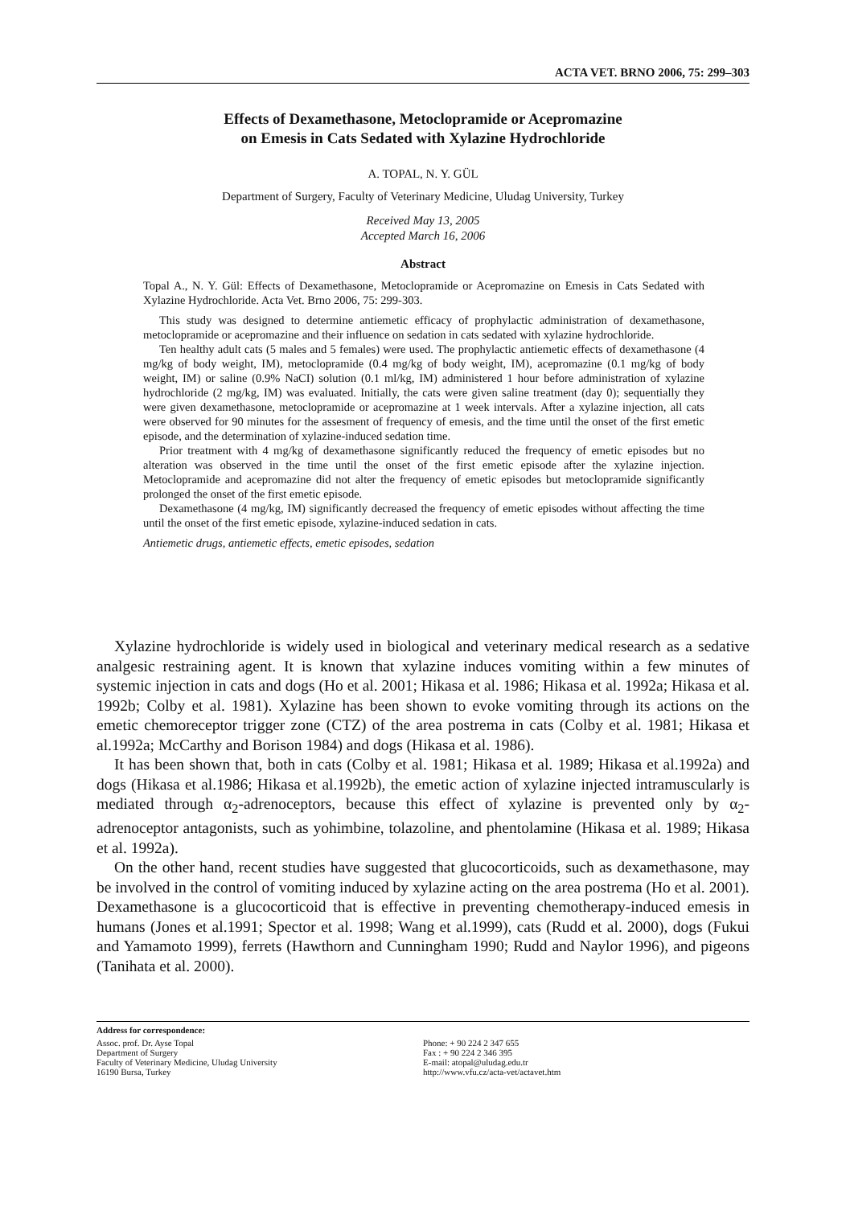ACTA VET. BRNO 2006, 75: 299–303
Effects of Dexamethasone, Metoclopramide or Acepromazine
on Emesis in Cats Sedated with Xylazine Hydrochloride
A. TOPAL, N. Y. GÜL
Department of Surgery, Faculty of Veterinary Medicine, Uludag University, Turkey
Received May 13, 2005
Accepted March 16, 2006
Abstract
Topal A., N. Y. Gül: Effects of Dexamethasone, Metoclopramide or Acepromazine on Emesis in Cats Sedated with Xylazine Hydrochloride. Acta Vet. Brno 2006, 75: 299-303.
This study was designed to determine antiemetic efficacy of prophylactic administration of dexamethasone, metoclopramide or acepromazine and their influence on sedation in cats sedated with xylazine hydrochloride.
Ten healthy adult cats (5 males and 5 females) were used. The prophylactic antiemetic effects of dexamethasone (4 mg/kg of body weight, IM), metoclopramide (0.4 mg/kg of body weight, IM), acepromazine (0.1 mg/kg of body weight, IM) or saline (0.9% NaCI) solution (0.1 ml/kg, IM) administered 1 hour before administration of xylazine hydrochloride (2 mg/kg, IM) was evaluated. Initially, the cats were given saline treatment (day 0); sequentially they were given dexamethasone, metoclopramide or acepromazine at 1 week intervals. After a xylazine injection, all cats were observed for 90 minutes for the assesment of frequency of emesis, and the time until the onset of the first emetic episode, and the determination of xylazine-induced sedation time.
Prior treatment with 4 mg/kg of dexamethasone significantly reduced the frequency of emetic episodes but no alteration was observed in the time until the onset of the first emetic episode after the xylazine injection. Metoclopramide and acepromazine did not alter the frequency of emetic episodes but metoclopramide significantly prolonged the onset of the first emetic episode.
Dexamethasone (4 mg/kg, IM) significantly decreased the frequency of emetic episodes without affecting the time until the onset of the first emetic episode, xylazine-induced sedation in cats.
Antiemetic drugs, antiemetic effects, emetic episodes, sedation
Xylazine hydrochloride is widely used in biological and veterinary medical research as a sedative analgesic restraining agent. It is known that xylazine induces vomiting within a few minutes of systemic injection in cats and dogs (Ho et al. 2001; Hikasa et al. 1986; Hikasa et al. 1992a; Hikasa et al. 1992b; Colby et al. 1981). Xylazine has been shown to evoke vomiting through its actions on the emetic chemoreceptor trigger zone (CTZ) of the area postrema in cats (Colby et al. 1981; Hikasa et al.1992a; McCarthy and Borison 1984) and dogs (Hikasa et al. 1986).
It has been shown that, both in cats (Colby et al. 1981; Hikasa et al. 1989; Hikasa et al.1992a) and dogs (Hikasa et al.1986; Hikasa et al.1992b), the emetic action of xylazine injected intramuscularly is mediated through α<sub>2</sub>-adrenoceptors, because this effect of xylazine is prevented only by α<sub>2</sub>-adrenoceptor antagonists, such as yohimbine, tolazoline, and phentolamine (Hikasa et al. 1989; Hikasa et al. 1992a).
On the other hand, recent studies have suggested that glucocorticoids, such as dexamethasone, may be involved in the control of vomiting induced by xylazine acting on the area postrema (Ho et al. 2001). Dexamethasone is a glucocorticoid that is effective in preventing chemotherapy-induced emesis in humans (Jones et al.1991; Spector et al. 1998; Wang et al.1999), cats (Rudd et al. 2000), dogs (Fukui and Yamamoto 1999), ferrets (Hawthorn and Cunningham 1990; Rudd and Naylor 1996), and pigeons (Tanihata et al. 2000).
Address for correspondence:
Assoc. prof. Dr. Ayse Topal
Department of Surgery
Faculty of Veterinary Medicine, Uludag University
16190 Bursa, Turkey
Phone: + 90 224 2 347 655
Fax : + 90 224 2 346 395
E-mail: atopal@uludag.edu.tr
http://www.vfu.cz/acta-vet/actavet.htm